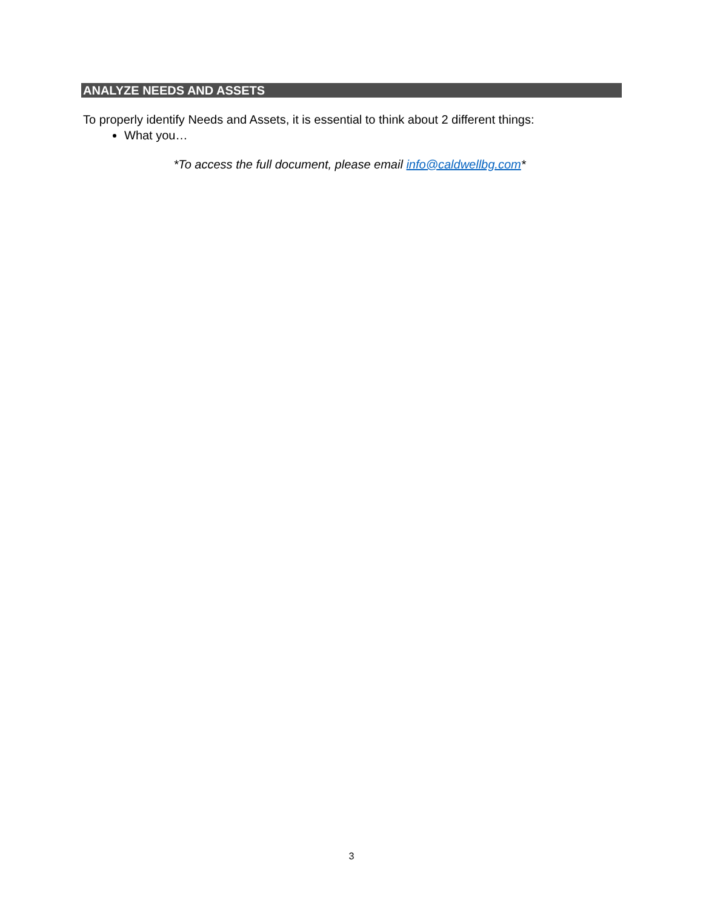ANALYZE NEEDS AND ASSETS
To properly identify Needs and Assets, it is essential to think about 2 different things:
What you…
*To access the full document, please email info@caldwellbg.com*
3